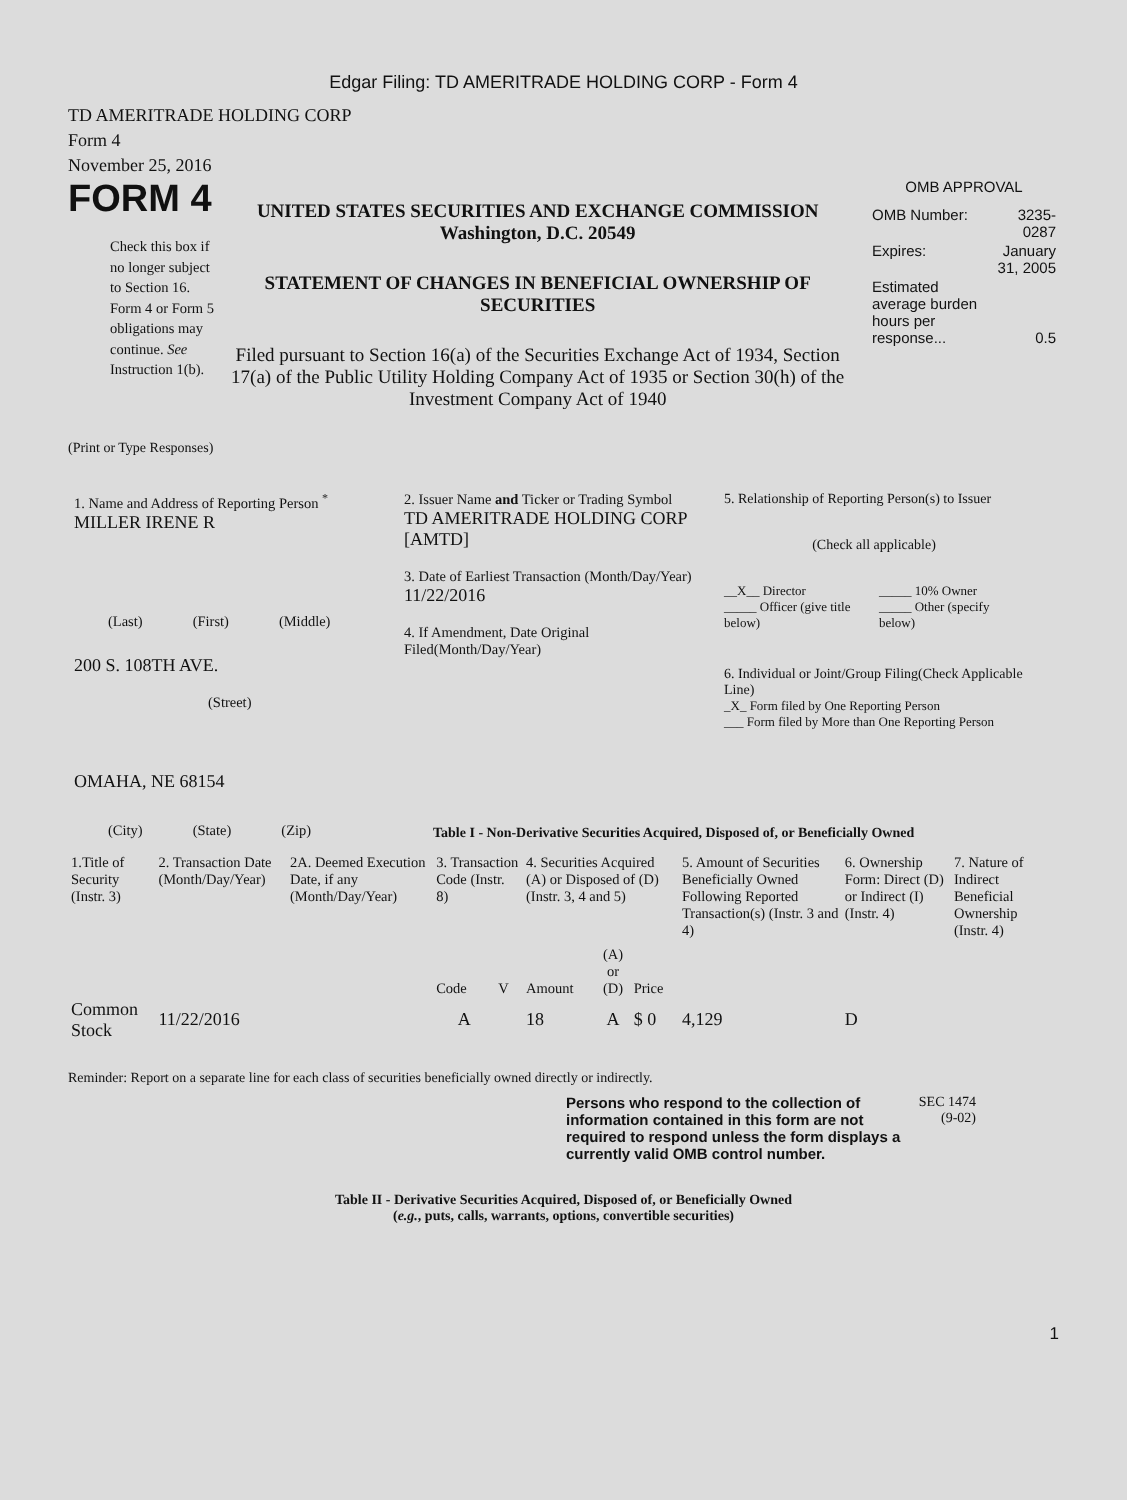Edgar Filing: TD AMERITRADE HOLDING CORP - Form 4
TD AMERITRADE HOLDING CORP
Form 4
November 25, 2016
FORM 4
Check this box if no longer subject to Section 16. Form 4 or Form 5 obligations may continue. See Instruction 1(b).
UNITED STATES SECURITIES AND EXCHANGE COMMISSION
Washington, D.C. 20549
STATEMENT OF CHANGES IN BENEFICIAL OWNERSHIP OF SECURITIES
Filed pursuant to Section 16(a) of the Securities Exchange Act of 1934, Section 17(a) of the Public Utility Holding Company Act of 1935 or Section 30(h) of the Investment Company Act of 1940
OMB APPROVAL
| OMB Number: | 3235-0287 |
| Expires: | January 31, 2005 |
| Estimated average burden hours per response... | 0.5 |
(Print or Type Responses)
1. Name and Address of Reporting Person <sup>*</sup>
MILLER IRENE R
(Last) (First) (Middle)
200 S. 108TH AVE.
(Street)
OMAHA, NE 68154
(City) (State) (Zip)
2. Issuer Name and Ticker or Trading Symbol
TD AMERITRADE HOLDING CORP [AMTD]
3. Date of Earliest Transaction (Month/Day/Year)
11/22/2016
4. If Amendment, Date Original Filed(Month/Day/Year)
5. Relationship of Reporting Person(s) to Issuer
(Check all applicable)
__X__ Director
_____ Officer (give title below)
_____ 10% Owner
_____ Other (specify below)
6. Individual or Joint/Group Filing(Check Applicable Line)
_X_ Form filed by One Reporting Person
___ Form filed by More than One Reporting Person
Table I - Non-Derivative Securities Acquired, Disposed of, or Beneficially Owned
| 1.Title of Security (Instr. 3) | 2. Transaction Date (Month/Day/Year) | 2A. Deemed Execution Date, if any (Month/Day/Year) | 3. Transaction Code (Instr. 8) | | 4. Securities Acquired (A) or Disposed of (D) (Instr. 3, 4 and 5) | | | 5. Amount of Securities Beneficially Owned Following Reported Transaction(s) (Instr. 3 and 4) | 6. Ownership Form: Direct (D) or Indirect (I) (Instr. 4) | 7. Nature of Indirect Beneficial Ownership (Instr. 4) |
| --- | --- | --- | --- | --- | --- | --- | --- | --- | --- | --- |
| | | | Code | V | Amount | (A) or (D) | Price | | | |
| Common Stock | 11/22/2016 | | A | | 18 | A | $ 0 | 4,129 | D | |
Reminder: Report on a separate line for each class of securities beneficially owned directly or indirectly.
Persons who respond to the collection of information contained in this form are not required to respond unless the form displays a currently valid OMB control number.
SEC 1474
(9-02)
Table II - Derivative Securities Acquired, Disposed of, or Beneficially Owned
(e.g., puts, calls, warrants, options, convertible securities)
1